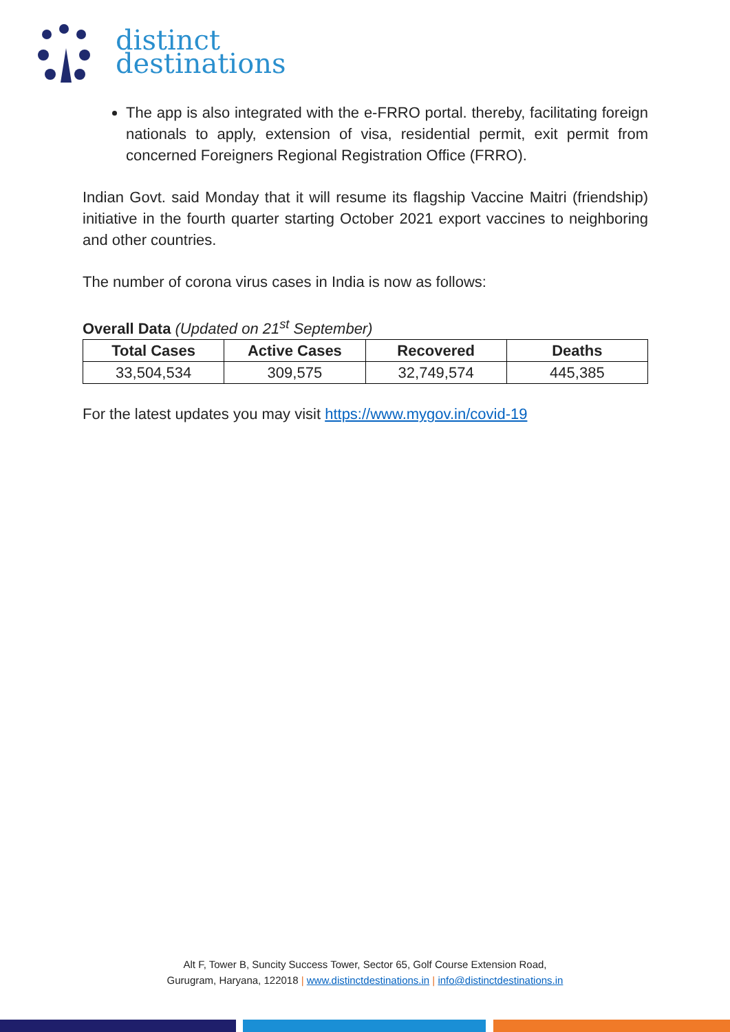distinct
destinations
The app is also integrated with the e-FRRO portal. thereby, facilitating foreign nationals to apply, extension of visa, residential permit, exit permit from concerned Foreigners Regional Registration Office (FRRO).
Indian Govt. said Monday that it will resume its flagship Vaccine Maitri (friendship) initiative in the fourth quarter starting October 2021 export vaccines to neighboring and other countries.
The number of corona virus cases in India is now as follows:
Overall Data (Updated on 21<sup>st</sup> September)
| Total Cases | Active Cases | Recovered | Deaths |
| --- | --- | --- | --- |
| 33,504,534 | 309,575 | 32,749,574 | 445,385 |
For the latest updates you may visit https://www.mygov.in/covid-19
Alt F, Tower B, Suncity Success Tower, Sector 65, Golf Course Extension Road,
Gurugram, Haryana, 122018 | www.distinctdestinations.in | info@distinctdestinations.in